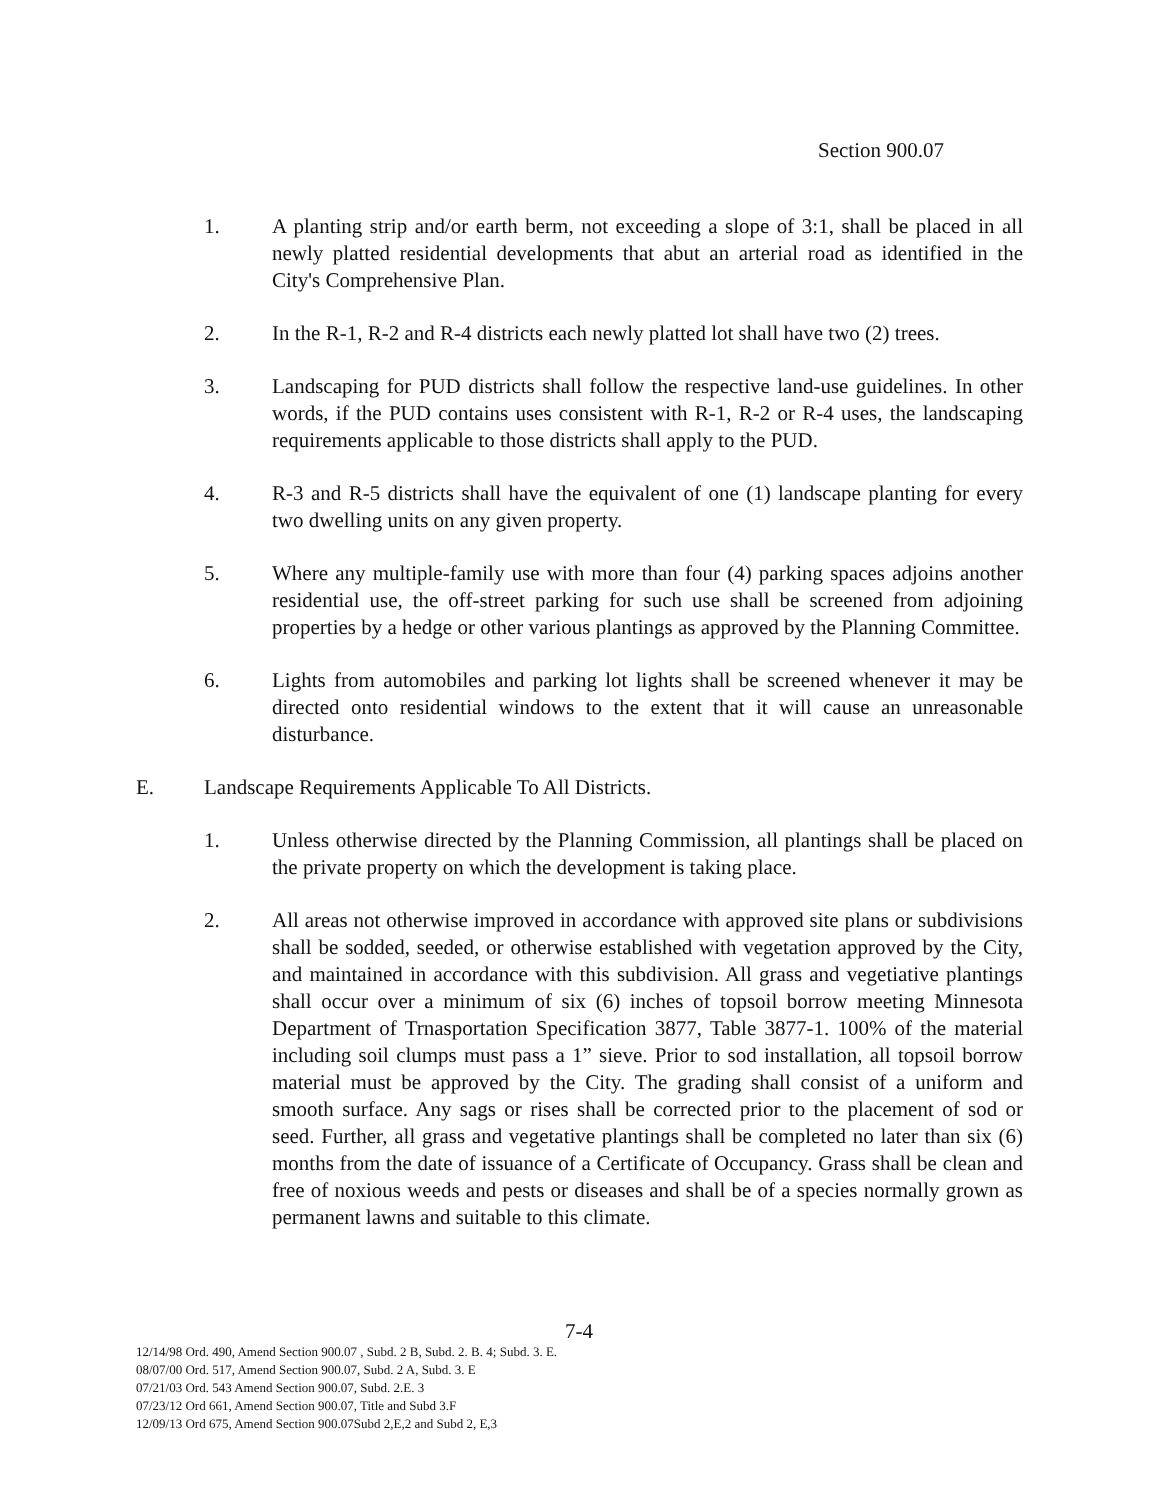Section 900.07
1. A planting strip and/or earth berm, not exceeding a slope of 3:1, shall be placed in all newly platted residential developments that abut an arterial road as identified in the City's Comprehensive Plan.
2. In the R-1, R-2 and R-4 districts each newly platted lot shall have two (2) trees.
3. Landscaping for PUD districts shall follow the respective land-use guidelines. In other words, if the PUD contains uses consistent with R-1, R-2 or R-4 uses, the landscaping requirements applicable to those districts shall apply to the PUD.
4. R-3 and R-5 districts shall have the equivalent of one (1) landscape planting for every two dwelling units on any given property.
5. Where any multiple-family use with more than four (4) parking spaces adjoins another residential use, the off-street parking for such use shall be screened from adjoining properties by a hedge or other various plantings as approved by the Planning Committee.
6. Lights from automobiles and parking lot lights shall be screened whenever it may be directed onto residential windows to the extent that it will cause an unreasonable disturbance.
E. Landscape Requirements Applicable To All Districts.
1. Unless otherwise directed by the Planning Commission, all plantings shall be placed on the private property on which the development is taking place.
2. All areas not otherwise improved in accordance with approved site plans or subdivisions shall be sodded, seeded, or otherwise established with vegetation approved by the City, and maintained in accordance with this subdivision. All grass and vegetiative plantings shall occur over a minimum of six (6) inches of topsoil borrow meeting Minnesota Department of Trnasportation Specification 3877, Table 3877-1. 100% of the material including soil clumps must pass a 1” sieve. Prior to sod installation, all topsoil borrow material must be approved by the City. The grading shall consist of a uniform and smooth surface. Any sags or rises shall be corrected prior to the placement of sod or seed. Further, all grass and vegetative plantings shall be completed no later than six (6) months from the date of issuance of a Certificate of Occupancy. Grass shall be clean and free of noxious weeds and pests or diseases and shall be of a species normally grown as permanent lawns and suitable to this climate.
7-4
12/14/98 Ord. 490, Amend Section 900.07 , Subd. 2 B, Subd. 2. B. 4; Subd. 3. E.
08/07/00 Ord. 517, Amend Section 900.07, Subd. 2 A, Subd. 3. E
07/21/03 Ord. 543 Amend Section 900.07, Subd. 2.E. 3
07/23/12 Ord 661, Amend Section 900.07, Title and Subd 3.F
12/09/13 Ord 675, Amend Section 900.07Subd 2,E,2 and Subd 2, E,3